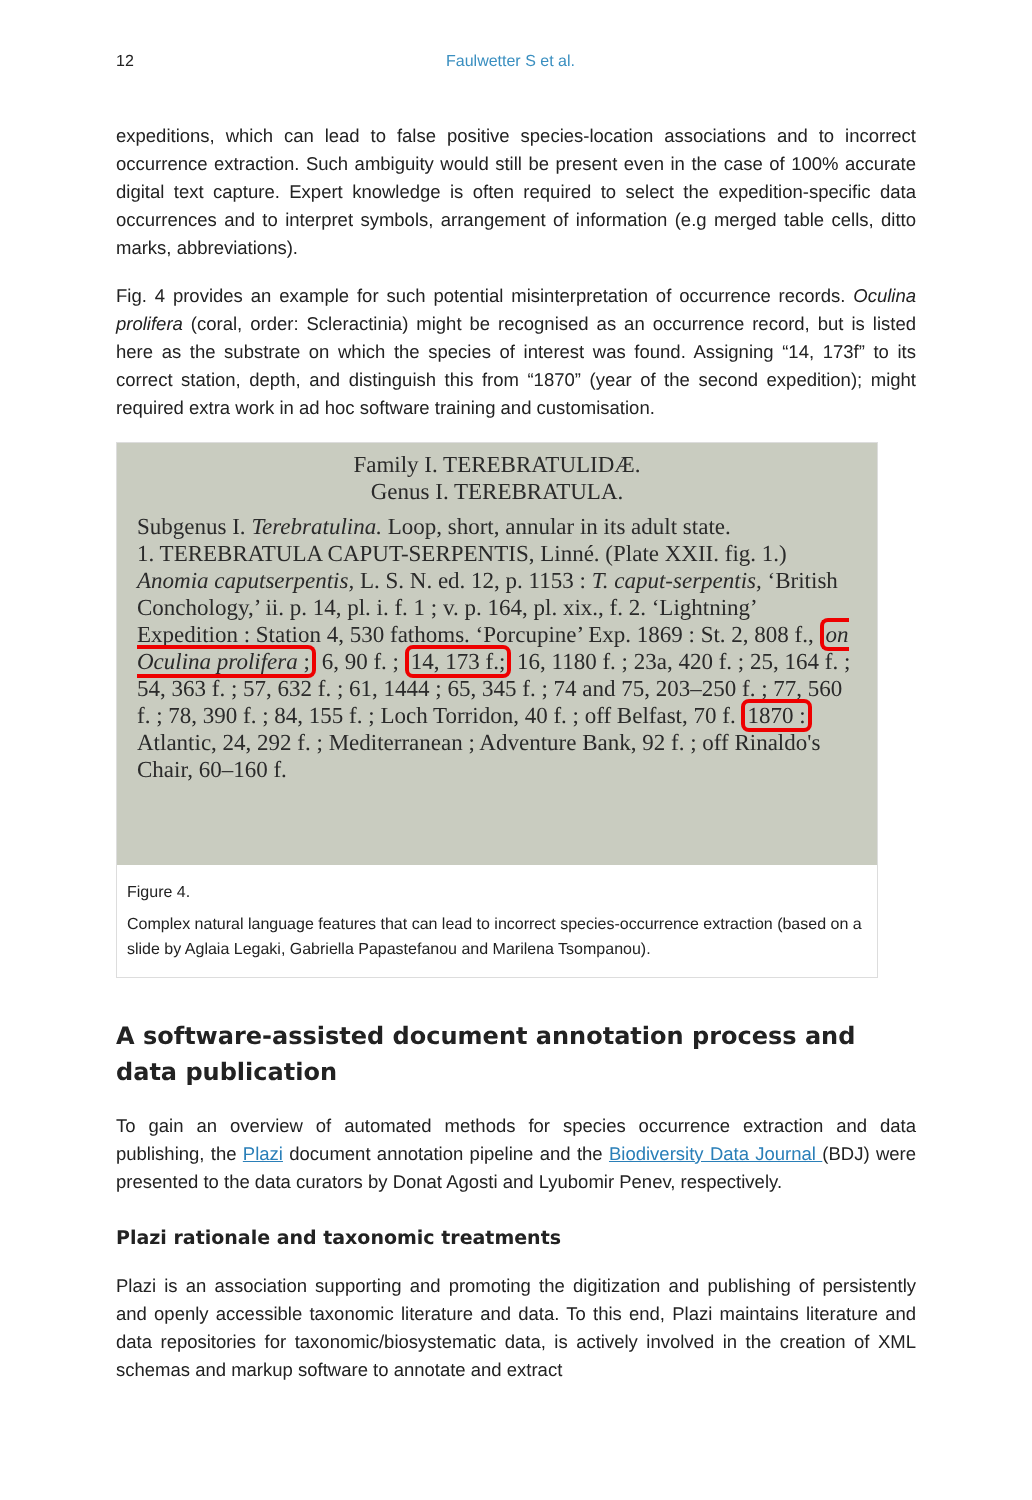12 Faulwetter S et al.
expeditions, which can lead to false positive species-location associations and to incorrect occurrence extraction. Such ambiguity would still be present even in the case of 100% accurate digital text capture. Expert knowledge is often required to select the expedition-specific data occurrences and to interpret symbols, arrangement of information (e.g merged table cells, ditto marks, abbreviations).
Fig. 4 provides an example for such potential misinterpretation of occurrence records. Oculina prolifera (coral, order: Scleractinia) might be recognised as an occurrence record, but is listed here as the substrate on which the species of interest was found. Assigning “14, 173f” to its correct station, depth, and distinguish this from “1870” (year of the second expedition); might required extra work in ad hoc software training and customisation.
Family I. TEREBRATULIDÆ.
Genus I. TEREBRATULA.
Subgenus I. Terebratulina. Loop, short, annular in its adult state.
1. TEREBRATULA CAPUT-SERPENTIS, Linné. (Plate XXII. fig. 1.)
Anomia caputserpentis, L. S. N. ed. 12, p. 1153 : T. caput-serpentis, ‘British Conchology,’ ii. p. 14, pl. i. f. 1 ; v. p. 164, pl. xix., f. 2. ‘Lightning’ Expedition : Station 4, 530 fathoms. ‘Porcupine’ Exp. 1869 : St. 2, 808 f., on Oculina prolifera ; 6, 90 f. ; 14, 173 f.; 16, 1180 f. ; 23a, 420 f. ; 25, 164 f. ; 54, 363 f. ; 57, 632 f. ; 61, 1444 ; 65, 345 f. ; 74 and 75, 203–250 f. ; 77, 560 f. ; 78, 390 f. ; 84, 155 f. ; Loch Torridon, 40 f. ; off Belfast, 70 f. 1870 : Atlantic, 24, 292 f. ; Mediterranean ; Adventure Bank, 92 f. ; off Rinaldo's Chair, 60–160 f.
Figure 4.
Complex natural language features that can lead to incorrect species-occurrence extraction (based on a slide by Aglaia Legaki, Gabriella Papastefanou and Marilena Tsompanou).
A software-assisted document annotation process and data publication
To gain an overview of automated methods for species occurrence extraction and data publishing, the Plazi document annotation pipeline and the Biodiversity Data Journal (BDJ) were presented to the data curators by Donat Agosti and Lyubomir Penev, respectively.
Plazi rationale and taxonomic treatments
Plazi is an association supporting and promoting the digitization and publishing of persistently and openly accessible taxonomic literature and data. To this end, Plazi maintains literature and data repositories for taxonomic/biosystematic data, is actively involved in the creation of XML schemas and markup software to annotate and extract